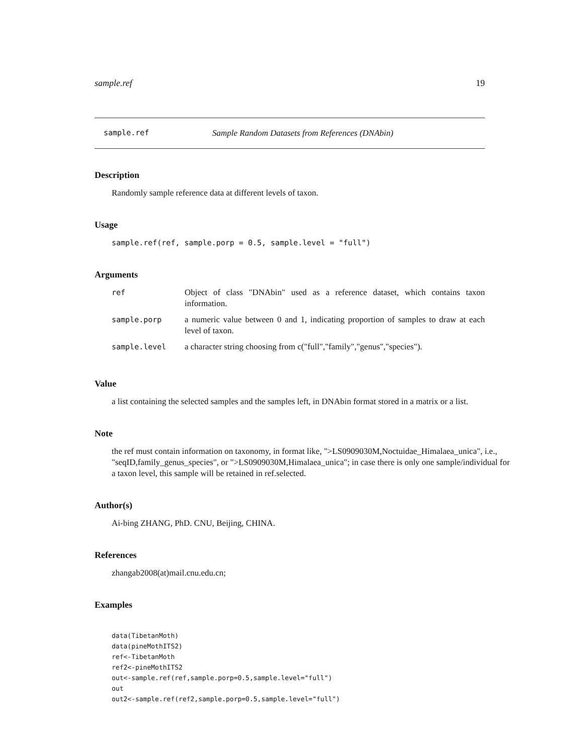sample.ref 19
sample.ref Sample Random Datasets from References (DNAbin)
Description
Randomly sample reference data at different levels of taxon.
Usage
sample.ref(ref, sample.porp = 0.5, sample.level = "full")
Arguments
| ref | Object of class "DNAbin" used as a reference dataset, which contains taxon information. |
| sample.porp | a numeric value between 0 and 1, indicating proportion of samples to draw at each level of taxon. |
| sample.level | a character string choosing from c("full","family","genus","species"). |
Value
a list containing the selected samples and the samples left, in DNAbin format stored in a matrix or a list.
Note
the ref must contain information on taxonomy, in format like, ">LS0909030M,Noctuidae_Himalaea_unica", i.e., "seqID,family_genus_species", or ">LS0909030M,Himalaea_unica"; in case there is only one sample/individual for a taxon level, this sample will be retained in ref.selected.
Author(s)
Ai-bing ZHANG, PhD. CNU, Beijing, CHINA.
References
zhangab2008(at)mail.cnu.edu.cn;
Examples
data(TibetanMoth)
data(pineMothITS2)
ref<-TibetanMoth
ref2<-pineMothITS2
out<-sample.ref(ref,sample.porp=0.5,sample.level="full")
out
out2<-sample.ref(ref2,sample.porp=0.5,sample.level="full")